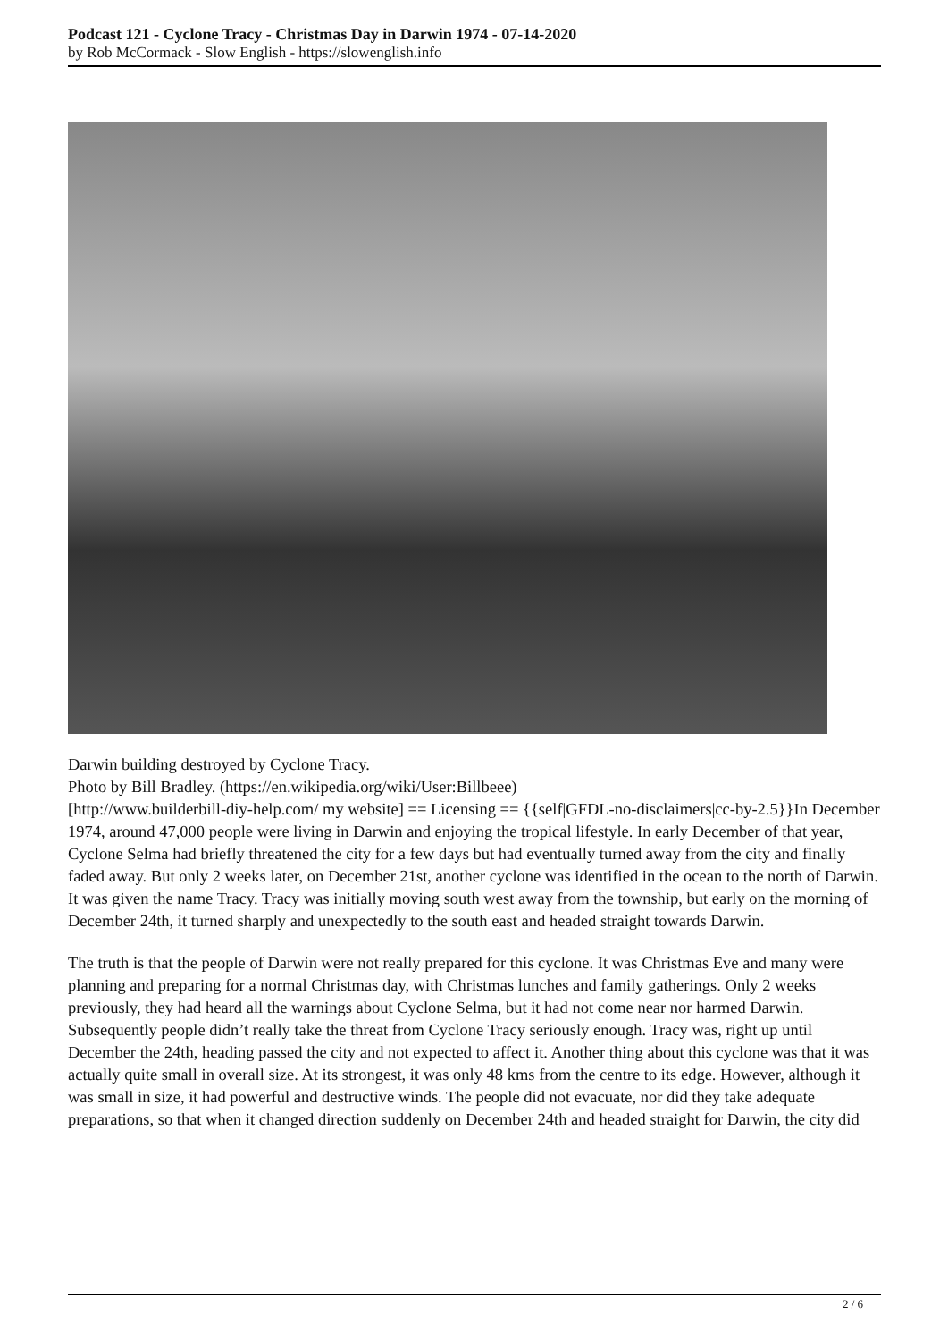Podcast 121 - Cyclone Tracy - Christmas Day in Darwin 1974 - 07-14-2020
by Rob McCormack - Slow English - https://slowenglish.info
Darwin building destroyed by Cyclone Tracy.
Photo by Bill Bradley. (https://en.wikipedia.org/wiki/User:Billbeee)
[http://www.builderbill-diy-help.com/ my website] == Licensing == {{self|GFDL-no-disclaimers|cc-by-2.5}}In December 1974, around 47,000 people were living in Darwin and enjoying the tropical lifestyle. In early December of that year, Cyclone Selma had briefly threatened the city for a few days but had eventually turned away from the city and finally faded away. But only 2 weeks later, on December 21st, another cyclone was identified in the ocean to the north of Darwin. It was given the name Tracy. Tracy was initially moving south west away from the township, but early on the morning of December 24th, it turned sharply and unexpectedly to the south east and headed straight towards Darwin.
The truth is that the people of Darwin were not really prepared for this cyclone. It was Christmas Eve and many were planning and preparing for a normal Christmas day, with Christmas lunches and family gatherings. Only 2 weeks previously, they had heard all the warnings about Cyclone Selma, but it had not come near nor harmed Darwin. Subsequently people didn’t really take the threat from Cyclone Tracy seriously enough. Tracy was, right up until December the 24th, heading passed the city and not expected to affect it. Another thing about this cyclone was that it was actually quite small in overall size. At its strongest, it was only 48 kms from the centre to its edge. However, although it was small in size, it had powerful and destructive winds. The people did not evacuate, nor did they take adequate preparations, so that when it changed direction suddenly on December 24th and headed straight for Darwin, the city did
2 / 6